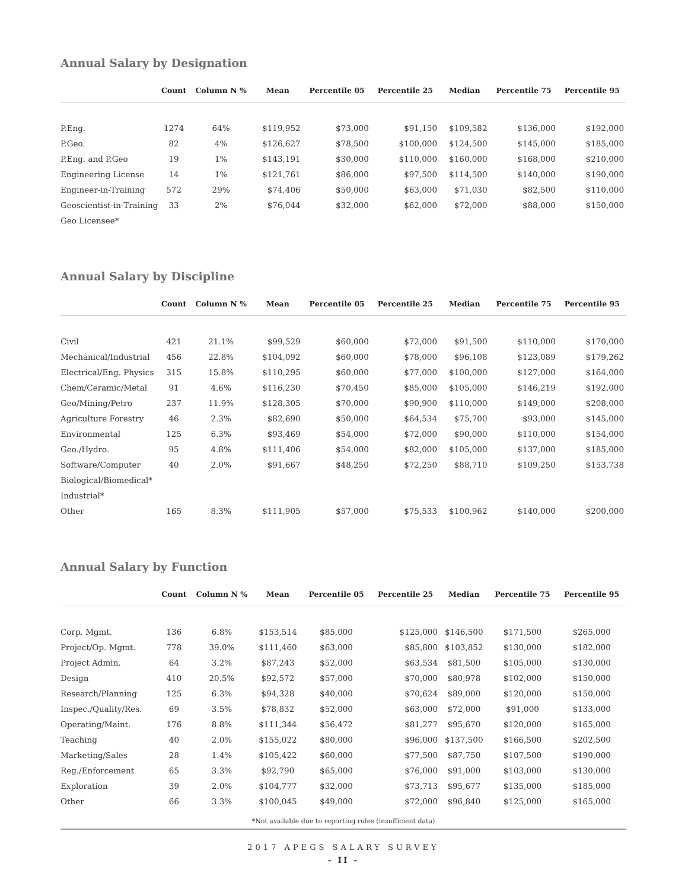Annual Salary by Designation
| | Count | Column N % | Mean | Percentile 05 | Percentile 25 | Median | Percentile 75 | Percentile 95 |
| --- | --- | --- | --- | --- | --- | --- | --- | --- |
| P.Eng. | 1274 | 64% | $119,952 | $73,000 | $91,150 | $109,582 | $136,000 | $192,000 |
| P.Geo. | 82 | 4% | $126,627 | $78,500 | $100,000 | $124,500 | $145,000 | $185,000 |
| P.Eng. and P.Geo | 19 | 1% | $143,191 | $30,000 | $110,000 | $160,000 | $168,000 | $210,000 |
| Engineering License | 14 | 1% | $121,761 | $86,000 | $97,500 | $114,500 | $140,000 | $190,000 |
| Engineer-in-Training | 572 | 29% | $74,406 | $50,000 | $63,000 | $71,030 | $82,500 | $110,000 |
| Geoscientist-in-Training | 33 | 2% | $76,044 | $32,000 | $62,000 | $72,000 | $88,000 | $150,000 |
| Geo Licensee* | | | | | | | | |
Annual Salary by Discipline
| | Count | Column N % | Mean | Percentile 05 | Percentile 25 | Median | Percentile 75 | Percentile 95 |
| --- | --- | --- | --- | --- | --- | --- | --- | --- |
| Civil | 421 | 21.1% | $99,529 | $60,000 | $72,000 | $91,500 | $110,000 | $170,000 |
| Mechanical/Industrial | 456 | 22.8% | $104,092 | $60,000 | $78,000 | $96,108 | $123,089 | $179,262 |
| Electrical/Eng. Physics | 315 | 15.8% | $110,295 | $60,000 | $77,000 | $100,000 | $127,000 | $164,000 |
| Chem/Ceramic/Metal | 91 | 4.6% | $116,230 | $70,450 | $85,000 | $105,000 | $146,219 | $192,000 |
| Geo/Mining/Petro | 237 | 11.9% | $128,305 | $70,000 | $90,900 | $110,000 | $149,000 | $208,000 |
| Agriculture Forestry | 46 | 2.3% | $82,690 | $50,000 | $64,534 | $75,700 | $93,000 | $145,000 |
| Environmental | 125 | 6.3% | $93,469 | $54,000 | $72,000 | $90,000 | $110,000 | $154,000 |
| Geo./Hydro. | 95 | 4.8% | $111,406 | $54,000 | $82,000 | $105,000 | $137,000 | $185,000 |
| Software/Computer | 40 | 2.0% | $91,667 | $48,250 | $72,250 | $88,710 | $109,250 | $153,738 |
| Biological/Biomedical* | | | | | | | | |
| Industrial* | | | | | | | | |
| Other | 165 | 8.3% | $111,905 | $57,000 | $75,533 | $100,962 | $140,000 | $200,000 |
Annual Salary by Function
| | Count | Column N % | Mean | Percentile 05 | Percentile 25 | Median | Percentile 75 | Percentile 95 |
| --- | --- | --- | --- | --- | --- | --- | --- | --- |
| Corp. Mgmt. | 136 | 6.8% | $153,514 | $85,000 | $125,000 | $146,500 | $171,500 | $265,000 |
| Project/Op. Mgmt. | 778 | 39.0% | $111,460 | $63,000 | $85,800 | $103,852 | $130,000 | $182,000 |
| Project Admin. | 64 | 3.2% | $87,243 | $52,000 | $63,534 | $81,500 | $105,000 | $130,000 |
| Design | 410 | 20.5% | $92,572 | $57,000 | $70,000 | $80,978 | $102,000 | $150,000 |
| Research/Planning | 125 | 6.3% | $94,328 | $40,000 | $70,624 | $89,000 | $120,000 | $150,000 |
| Inspec./Quality/Res. | 69 | 3.5% | $78,832 | $52,000 | $63,000 | $72,000 | $91,000 | $133,000 |
| Operating/Maint. | 176 | 8.8% | $111,344 | $56,472 | $81,277 | $95,670 | $120,000 | $165,000 |
| Teaching | 40 | 2.0% | $155,022 | $80,000 | $96,000 | $137,500 | $166,500 | $202,500 |
| Marketing/Sales | 28 | 1.4% | $105,422 | $60,000 | $77,500 | $87,750 | $107,500 | $190,000 |
| Reg./Enforcement | 65 | 3.3% | $92,790 | $65,000 | $76,000 | $91,000 | $103,000 | $130,000 |
| Exploration | 39 | 2.0% | $104,777 | $32,000 | $73,713 | $95,677 | $135,000 | $185,000 |
| Other | 66 | 3.3% | $100,045 | $49,000 | $72,000 | $96,840 | $125,000 | $165,000 |
*Not available due to reporting rules (insufficient data)
2017 APEGS SALARY SURVEY
- II -